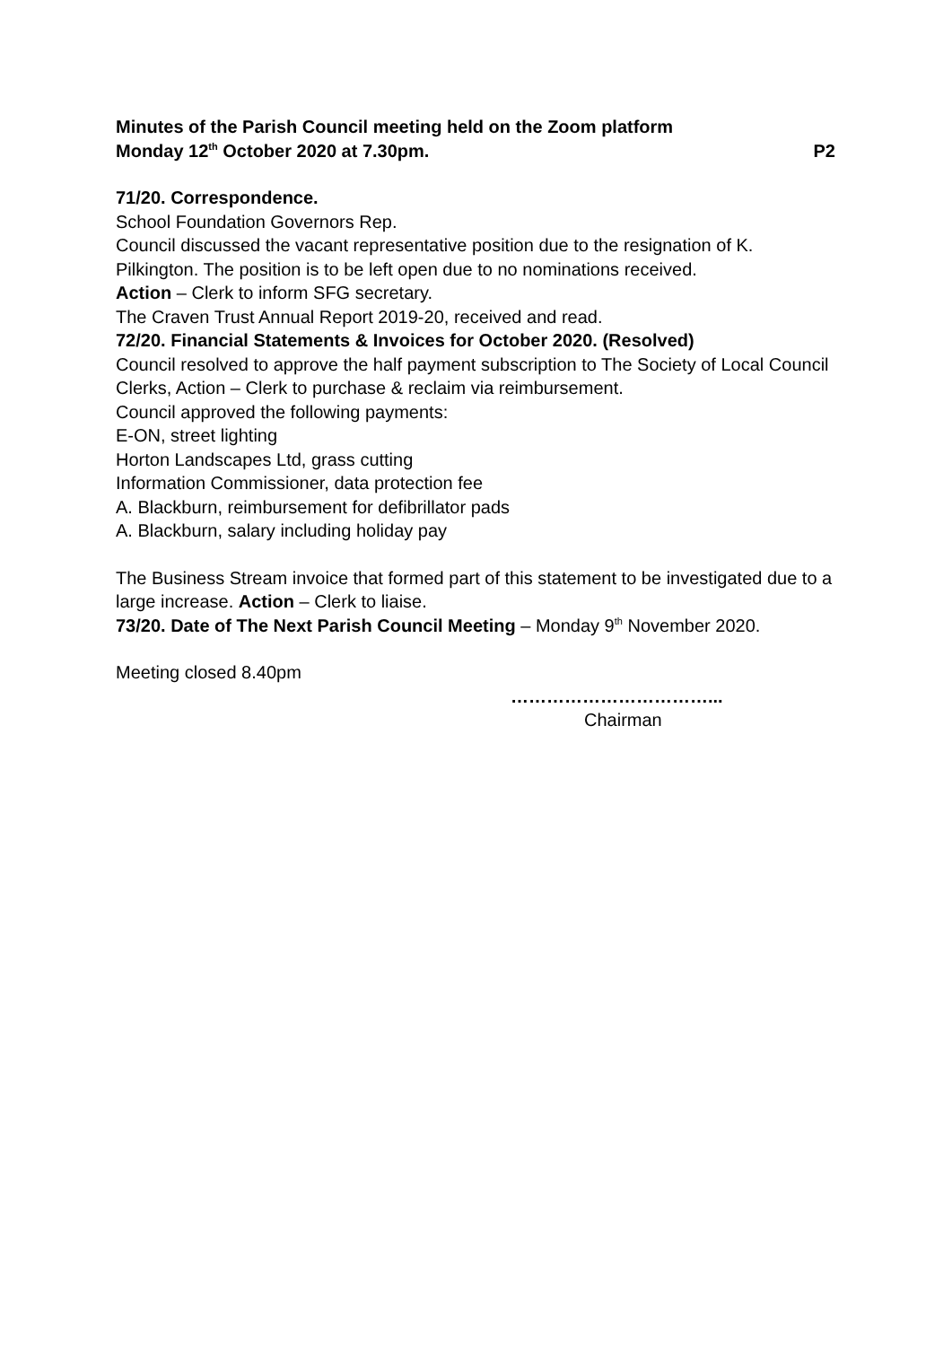Minutes of the Parish Council meeting held on the Zoom platform
Monday 12<sup>th</sup> October 2020 at 7.30pm. P2
71/20. Correspondence.
School Foundation Governors Rep.
Council discussed the vacant representative position due to the resignation of K. Pilkington. The position is to be left open due to no nominations received.
Action – Clerk to inform SFG secretary.
The Craven Trust Annual Report 2019-20, received and read.
72/20. Financial Statements & Invoices for October 2020. (Resolved)
Council resolved to approve the half payment subscription to The Society of Local Council Clerks, Action – Clerk to purchase & reclaim via reimbursement.
Council approved the following payments:
E-ON, street lighting
Horton Landscapes Ltd, grass cutting
Information Commissioner, data protection fee
A. Blackburn, reimbursement for defibrillator pads
A. Blackburn, salary including holiday pay
The Business Stream invoice that formed part of this statement to be investigated due to a large increase. Action – Clerk to liaise.
73/20. Date of The Next Parish Council Meeting – Monday 9<sup>th</sup> November 2020.
Meeting closed 8.40pm
……………………………...
Chairman